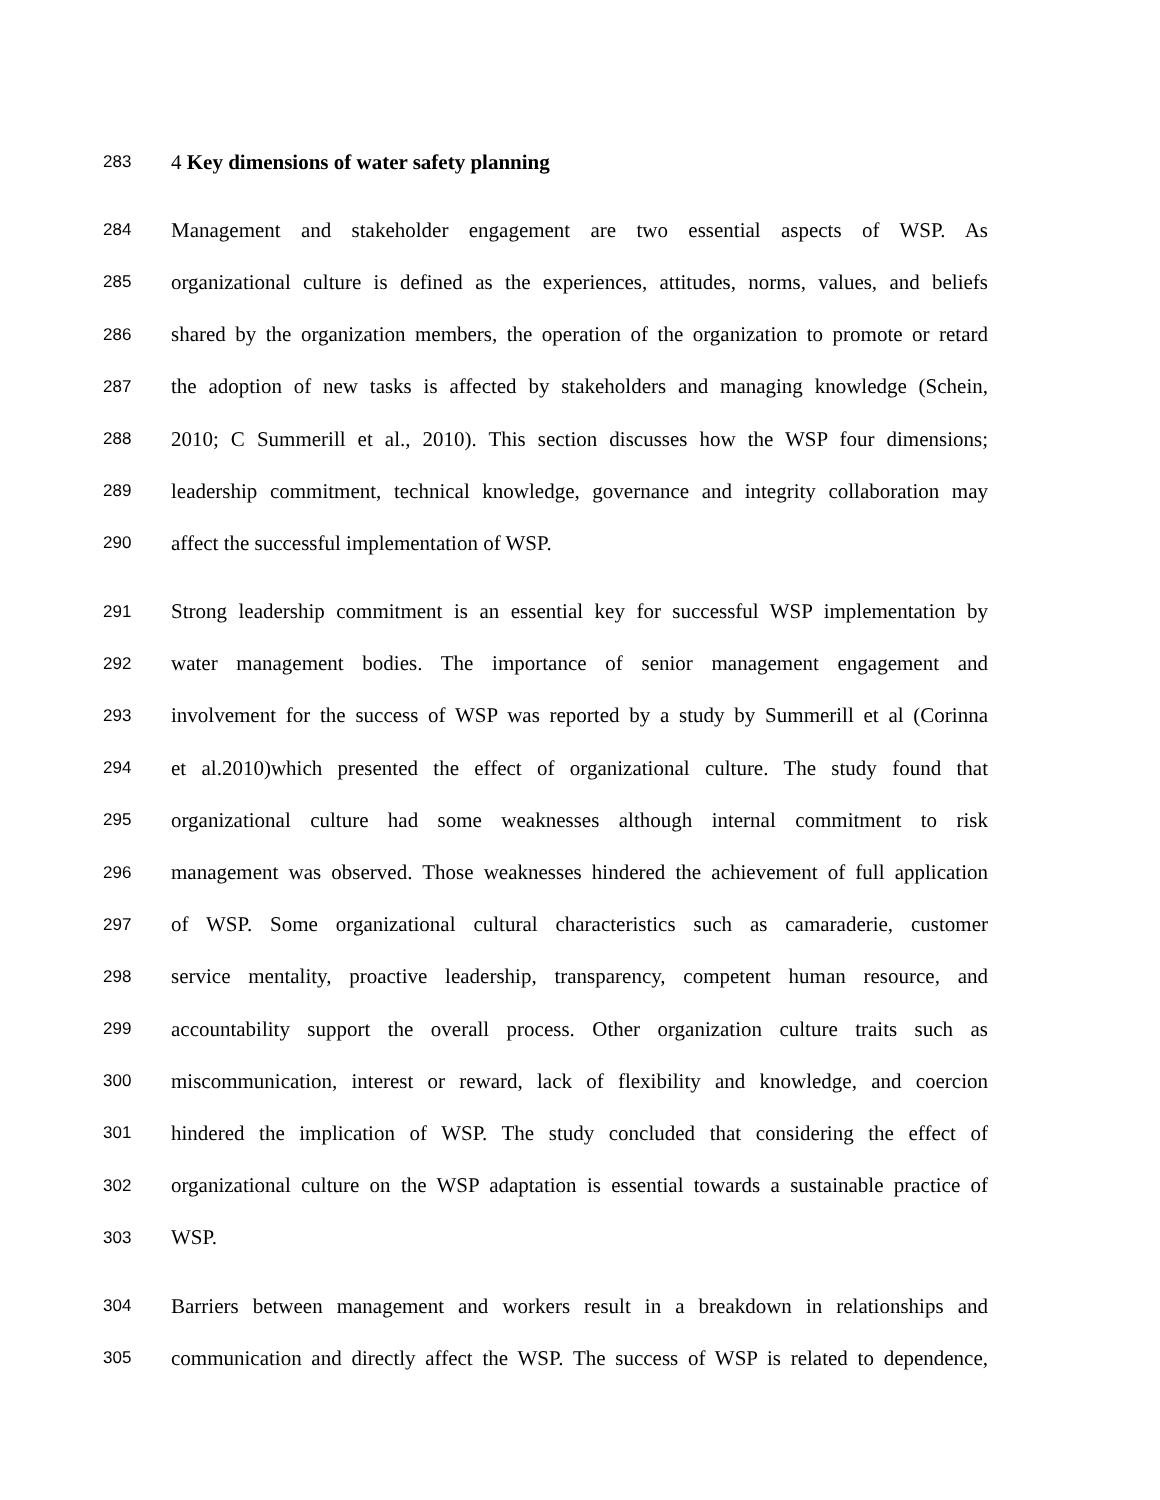283 4 Key dimensions of water safety planning
284 Management and stakeholder engagement are two essential aspects of WSP. As
285 organizational culture is defined as the experiences, attitudes, norms, values, and beliefs
286 shared by the organization members, the operation of the organization to promote or retard
287 the adoption of new tasks is affected by stakeholders and managing knowledge (Schein,
288 2010; C Summerill et al., 2010). This section discusses how the WSP four dimensions;
289 leadership commitment, technical knowledge, governance and integrity collaboration may
290 affect the successful implementation of WSP.
291 Strong leadership commitment is an essential key for successful WSP implementation by
292 water management bodies. The importance of senior management engagement and
293 involvement for the success of WSP was reported by a study by Summerill et al (Corinna
294 et al.2010)which presented the effect of organizational culture. The study found that
295 organizational culture had some weaknesses although internal commitment to risk
296 management was observed. Those weaknesses hindered the achievement of full application
297 of WSP. Some organizational cultural characteristics such as camaraderie, customer
298 service mentality, proactive leadership, transparency, competent human resource, and
299 accountability support the overall process. Other organization culture traits such as
300 miscommunication, interest or reward, lack of flexibility and knowledge, and coercion
301 hindered the implication of WSP. The study concluded that considering the effect of
302 organizational culture on the WSP adaptation is essential towards a sustainable practice of
303 WSP.
304 Barriers between management and workers result in a breakdown in relationships and
305 communication and directly affect the WSP. The success of WSP is related to dependence,